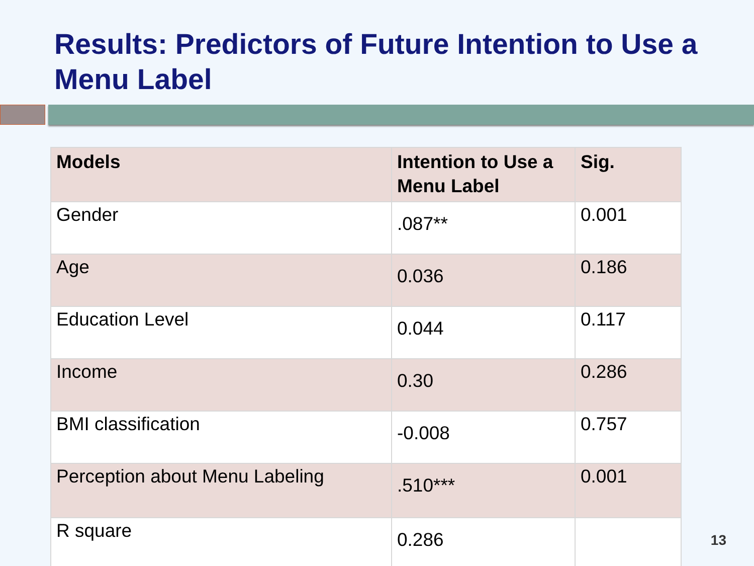Results: Predictors of Future Intention to Use a Menu Label
| Models | Intention to Use a Menu Label | Sig. |
| --- | --- | --- |
| Gender | .087** | 0.001 |
| Age | 0.036 | 0.186 |
| Education Level | 0.044 | 0.117 |
| Income | 0.30 | 0.286 |
| BMI classification | -0.008 | 0.757 |
| Perception about Menu Labeling | .510*** | 0.001 |
| R square | 0.286 | |
13